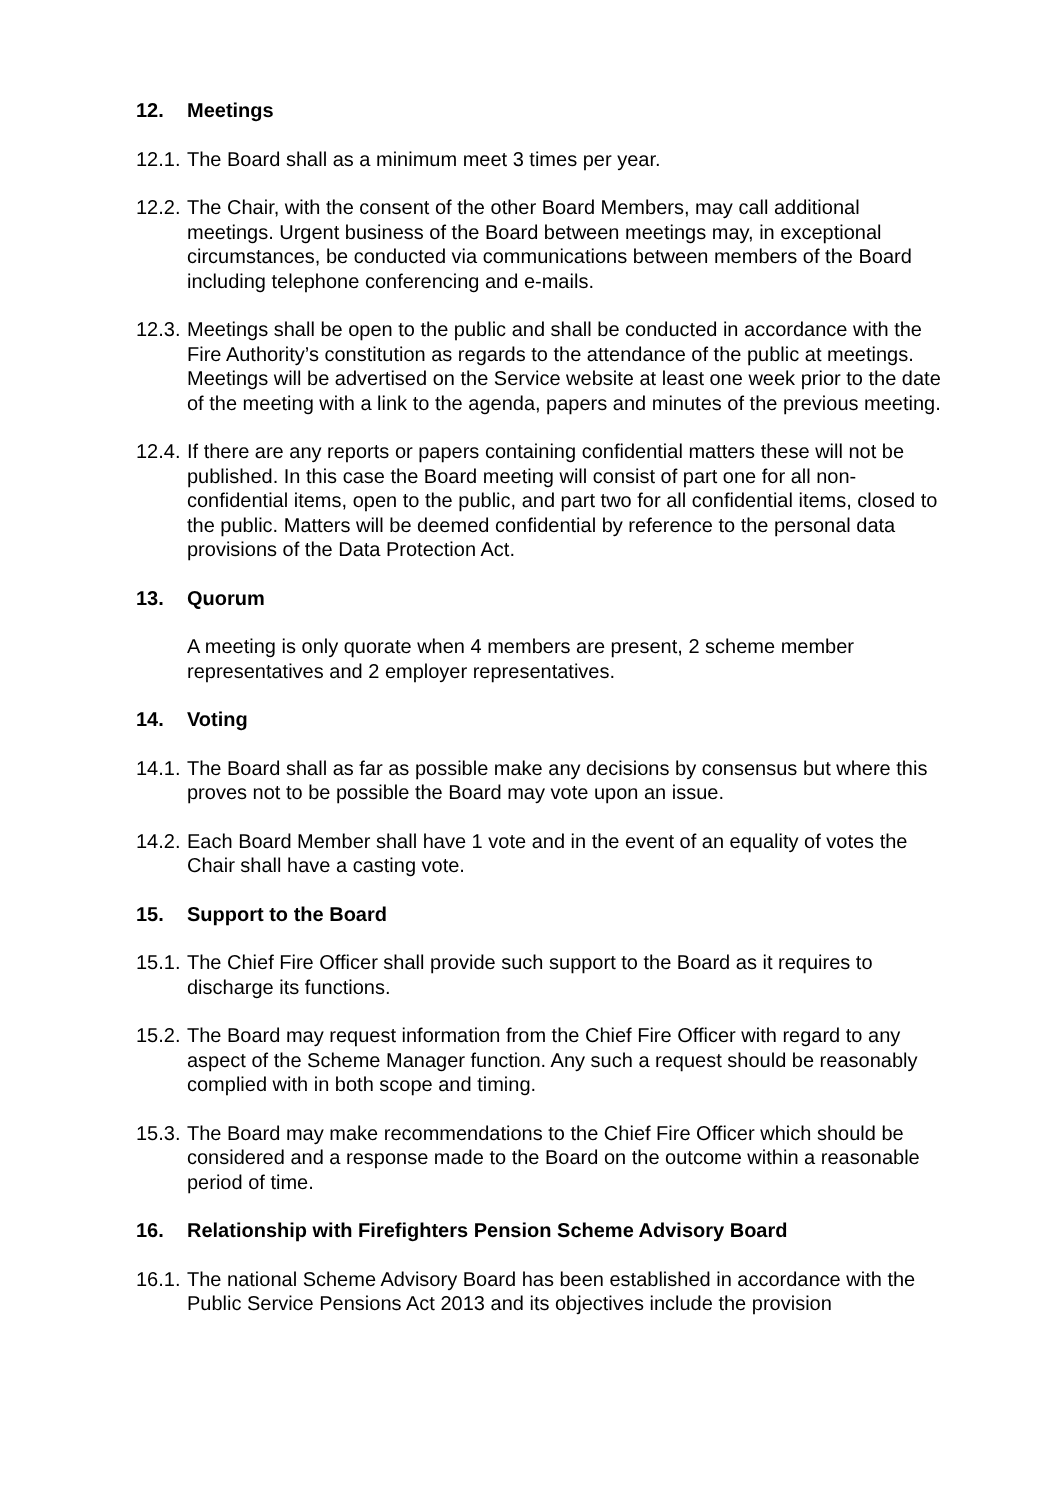12. Meetings
12.1. The Board shall as a minimum meet 3 times per year.
12.2. The Chair, with the consent of the other Board Members, may call additional meetings. Urgent business of the Board between meetings may, in exceptional circumstances, be conducted via communications between members of the Board including telephone conferencing and e-mails.
12.3. Meetings shall be open to the public and shall be conducted in accordance with the Fire Authority’s constitution as regards to the attendance of the public at meetings. Meetings will be advertised on the Service website at least one week prior to the date of the meeting with a link to the agenda, papers and minutes of the previous meeting.
12.4. If there are any reports or papers containing confidential matters these will not be published. In this case the Board meeting will consist of part one for all non-confidential items, open to the public, and part two for all confidential items, closed to the public. Matters will be deemed confidential by reference to the personal data provisions of the Data Protection Act.
13. Quorum
A meeting is only quorate when 4 members are present, 2 scheme member representatives and 2 employer representatives.
14. Voting
14.1. The Board shall as far as possible make any decisions by consensus but where this proves not to be possible the Board may vote upon an issue.
14.2. Each Board Member shall have 1 vote and in the event of an equality of votes the Chair shall have a casting vote.
15. Support to the Board
15.1. The Chief Fire Officer shall provide such support to the Board as it requires to discharge its functions.
15.2. The Board may request information from the Chief Fire Officer with regard to any aspect of the Scheme Manager function. Any such a request should be reasonably complied with in both scope and timing.
15.3. The Board may make recommendations to the Chief Fire Officer which should be considered and a response made to the Board on the outcome within a reasonable period of time.
16. Relationship with Firefighters Pension Scheme Advisory Board
16.1. The national Scheme Advisory Board has been established in accordance with the Public Service Pensions Act 2013 and its objectives include the provision